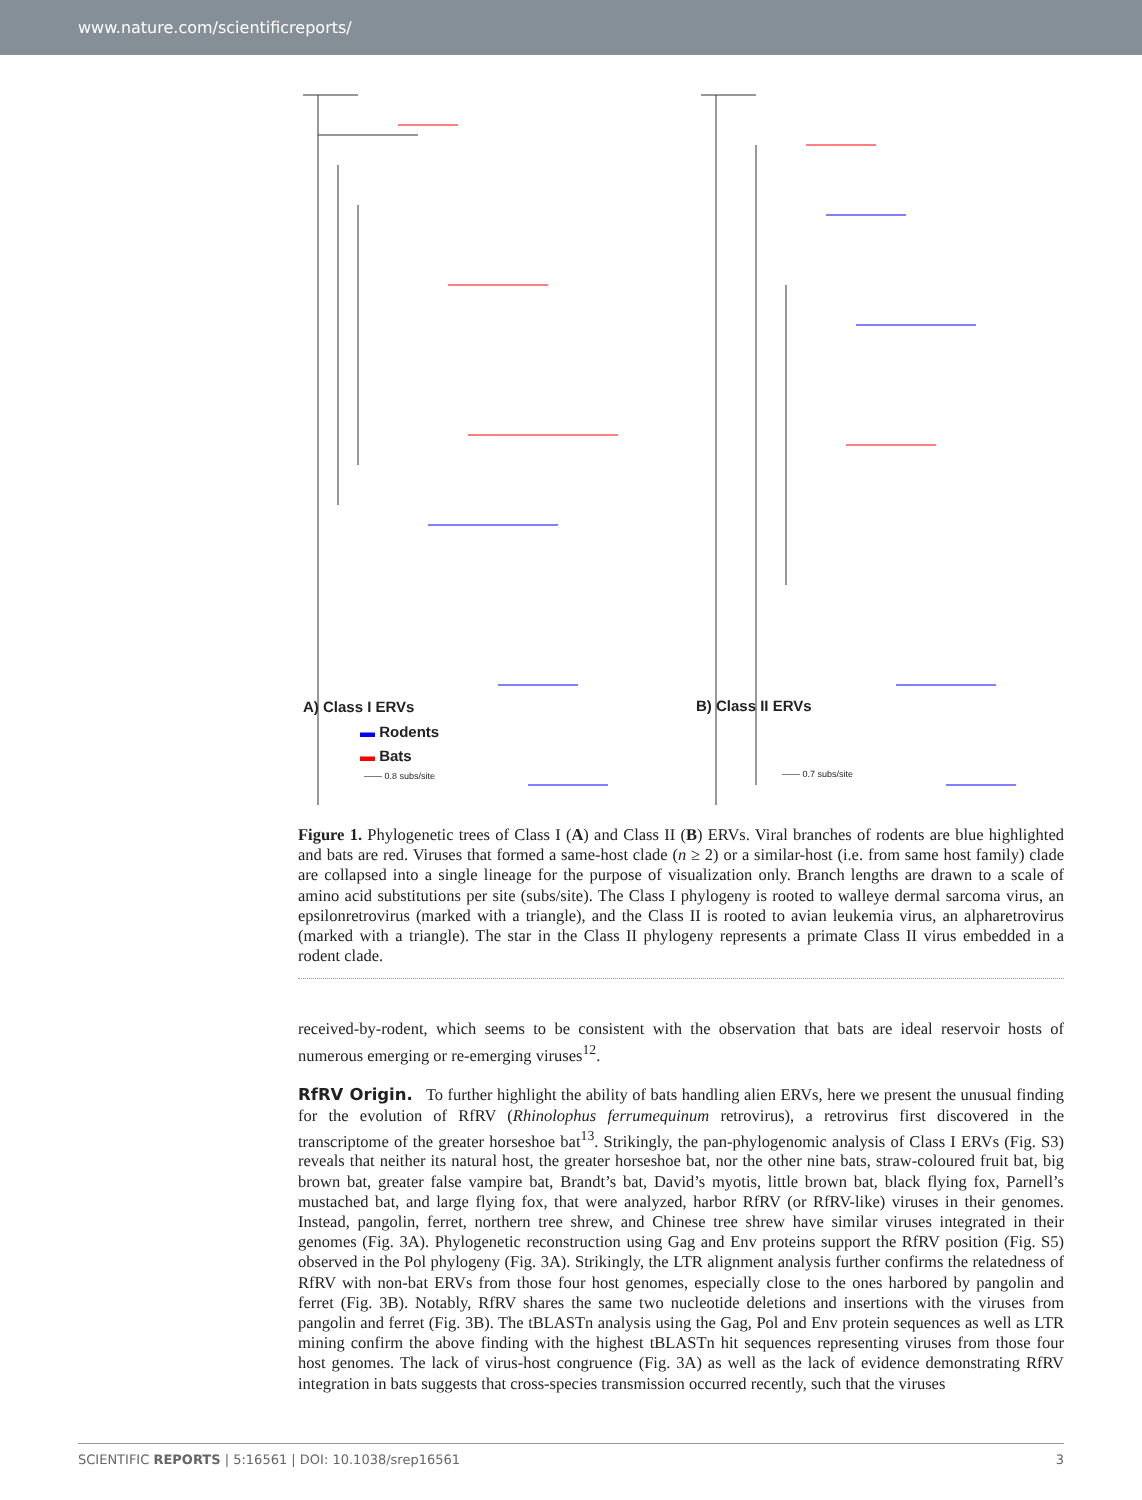www.nature.com/scientificreports/
A) Class I ERVs
▬ Rodents
▬ Bats
—— 0.8 subs/site
B) Class II ERVs
—— 0.7 subs/site
Figure 1. Phylogenetic trees of Class I (A) and Class II (B) ERVs. Viral branches of rodents are blue highlighted and bats are red. Viruses that formed a same-host clade (n ≥ 2) or a similar-host (i.e. from same host family) clade are collapsed into a single lineage for the purpose of visualization only. Branch lengths are drawn to a scale of amino acid substitutions per site (subs/site). The Class I phylogeny is rooted to walleye dermal sarcoma virus, an epsilonretrovirus (marked with a triangle), and the Class II is rooted to avian leukemia virus, an alpharetrovirus (marked with a triangle). The star in the Class II phylogeny represents a primate Class II virus embedded in a rodent clade.
received-by-rodent, which seems to be consistent with the observation that bats are ideal reservoir hosts of numerous emerging or re-emerging viruses<sup>12</sup>.
RfRV Origin. To further highlight the ability of bats handling alien ERVs, here we present the unusual finding for the evolution of RfRV (Rhinolophus ferrumequinum retrovirus), a retrovirus first discovered in the transcriptome of the greater horseshoe bat<sup>13</sup>. Strikingly, the pan-phylogenomic analysis of Class I ERVs (Fig. S3) reveals that neither its natural host, the greater horseshoe bat, nor the other nine bats, straw-coloured fruit bat, big brown bat, greater false vampire bat, Brandt’s bat, David’s myotis, little brown bat, black flying fox, Parnell’s mustached bat, and large flying fox, that were analyzed, harbor RfRV (or RfRV-like) viruses in their genomes. Instead, pangolin, ferret, northern tree shrew, and Chinese tree shrew have similar viruses integrated in their genomes (Fig. 3A). Phylogenetic reconstruction using Gag and Env proteins support the RfRV position (Fig. S5) observed in the Pol phylogeny (Fig. 3A). Strikingly, the LTR alignment analysis further confirms the relatedness of RfRV with non-bat ERVs from those four host genomes, especially close to the ones harbored by pangolin and ferret (Fig. 3B). Notably, RfRV shares the same two nucleotide deletions and insertions with the viruses from pangolin and ferret (Fig. 3B). The tBLASTn analysis using the Gag, Pol and Env protein sequences as well as LTR mining confirm the above finding with the highest tBLASTn hit sequences representing viruses from those four host genomes. The lack of virus-host congruence (Fig. 3A) as well as the lack of evidence demonstrating RfRV integration in bats suggests that cross-species transmission occurred recently, such that the viruses
SCIENTIFIC REPORTS | 5:16561 | DOI: 10.1038/srep16561 3